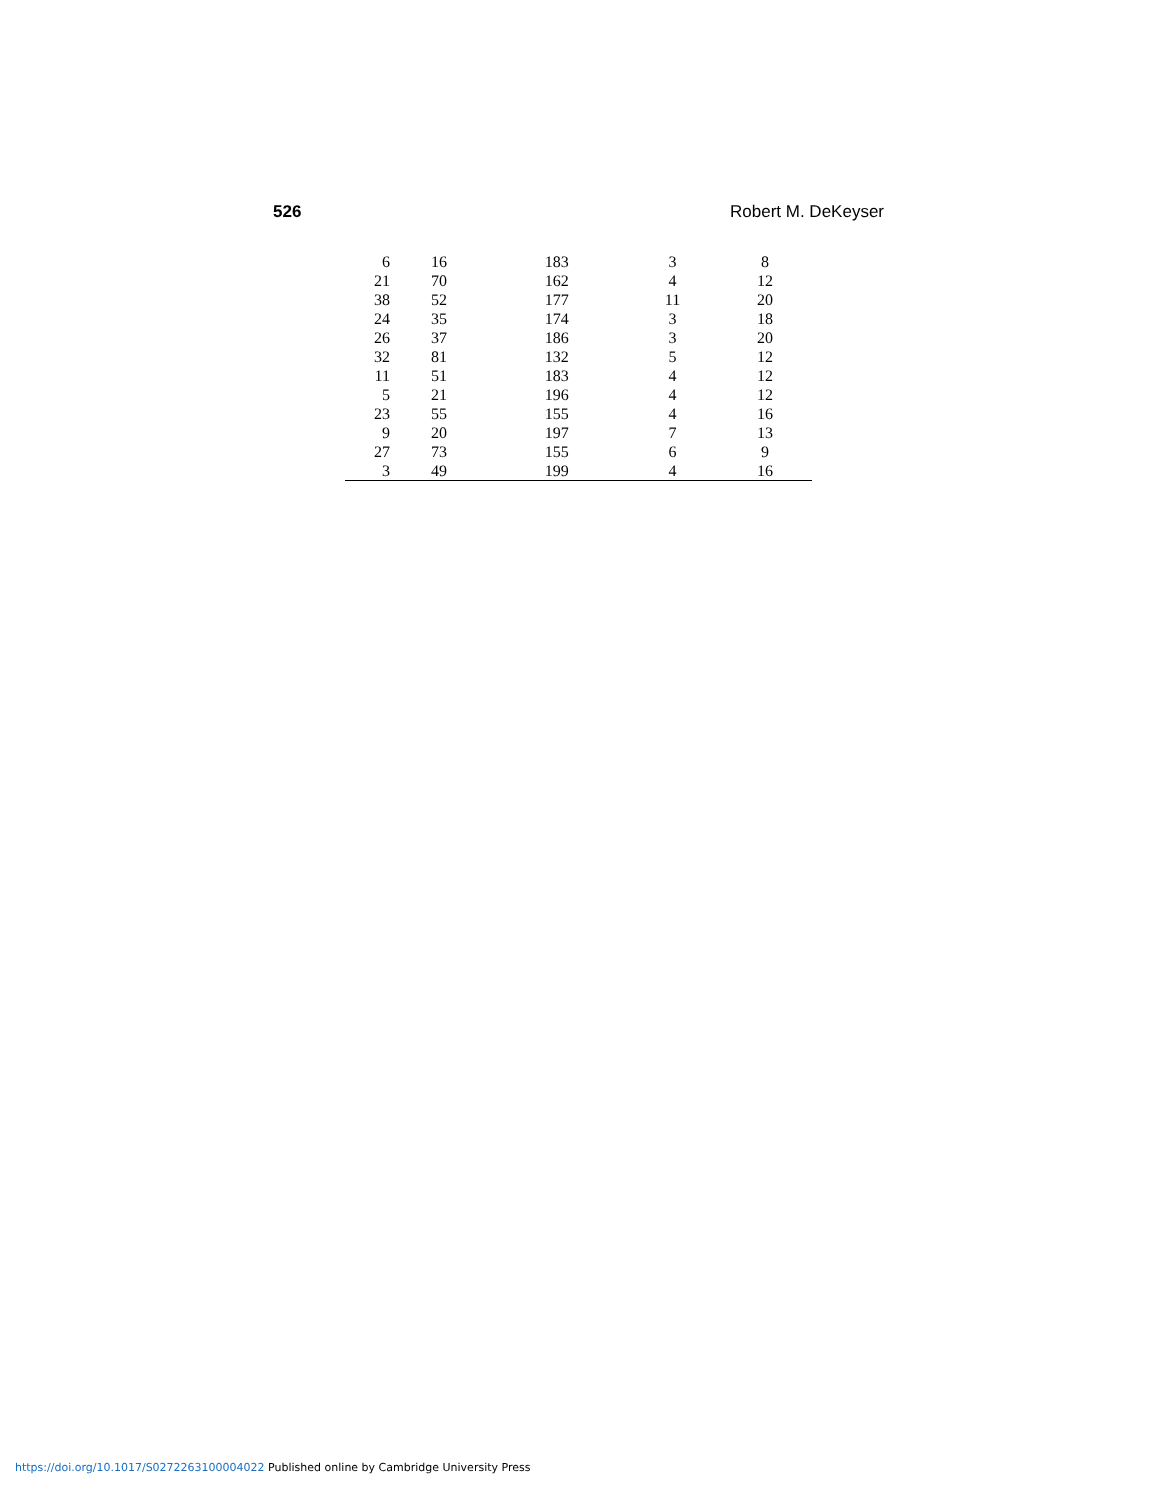526 Robert M. DeKeyser
| 6 | 16 | 183 | 3 | 8 |
| 21 | 70 | 162 | 4 | 12 |
| 38 | 52 | 177 | 11 | 20 |
| 24 | 35 | 174 | 3 | 18 |
| 26 | 37 | 186 | 3 | 20 |
| 32 | 81 | 132 | 5 | 12 |
| 11 | 51 | 183 | 4 | 12 |
| 5 | 21 | 196 | 4 | 12 |
| 23 | 55 | 155 | 4 | 16 |
| 9 | 20 | 197 | 7 | 13 |
| 27 | 73 | 155 | 6 | 9 |
| 3 | 49 | 199 | 4 | 16 |
https://doi.org/10.1017/S0272263100004022 Published online by Cambridge University Press